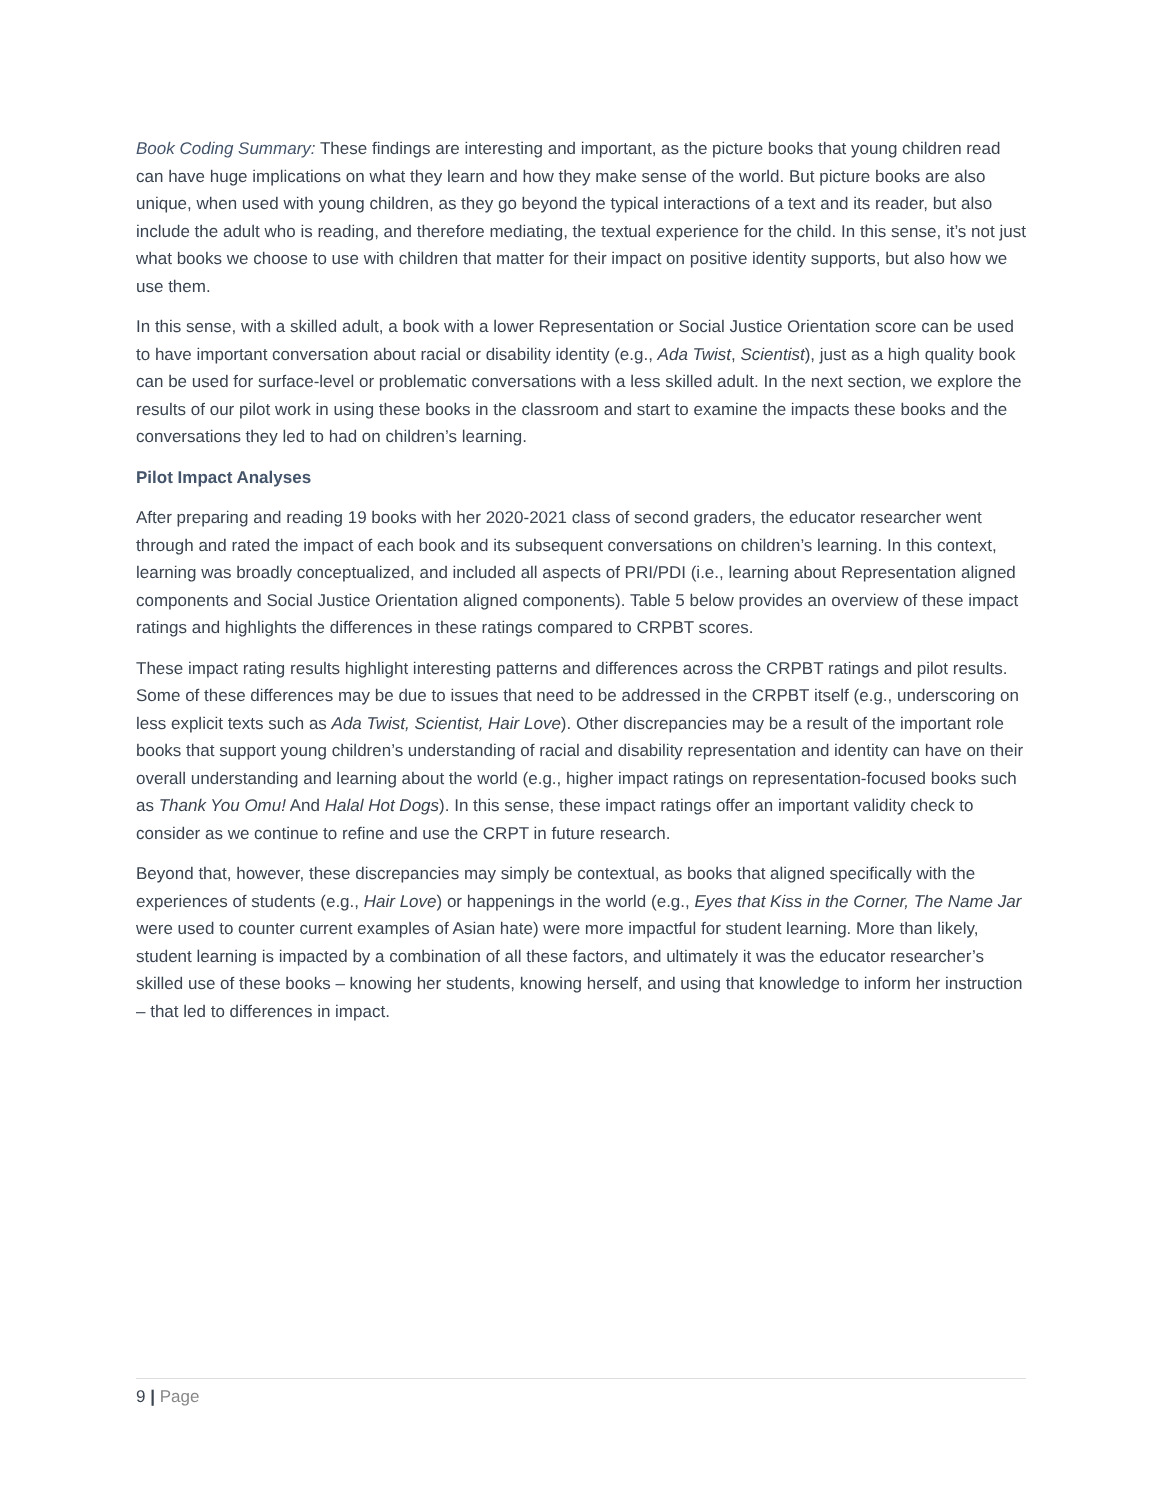Book Coding Summary: These findings are interesting and important, as the picture books that young children read can have huge implications on what they learn and how they make sense of the world. But picture books are also unique, when used with young children, as they go beyond the typical interactions of a text and its reader, but also include the adult who is reading, and therefore mediating, the textual experience for the child. In this sense, it’s not just what books we choose to use with children that matter for their impact on positive identity supports, but also how we use them.
In this sense, with a skilled adult, a book with a lower Representation or Social Justice Orientation score can be used to have important conversation about racial or disability identity (e.g., Ada Twist, Scientist), just as a high quality book can be used for surface-level or problematic conversations with a less skilled adult. In the next section, we explore the results of our pilot work in using these books in the classroom and start to examine the impacts these books and the conversations they led to had on children’s learning.
Pilot Impact Analyses
After preparing and reading 19 books with her 2020-2021 class of second graders, the educator researcher went through and rated the impact of each book and its subsequent conversations on children’s learning. In this context, learning was broadly conceptualized, and included all aspects of PRI/PDI (i.e., learning about Representation aligned components and Social Justice Orientation aligned components). Table 5 below provides an overview of these impact ratings and highlights the differences in these ratings compared to CRPBT scores.
These impact rating results highlight interesting patterns and differences across the CRPBT ratings and pilot results. Some of these differences may be due to issues that need to be addressed in the CRPBT itself (e.g., underscoring on less explicit texts such as Ada Twist, Scientist, Hair Love). Other discrepancies may be a result of the important role books that support young children’s understanding of racial and disability representation and identity can have on their overall understanding and learning about the world (e.g., higher impact ratings on representation-focused books such as Thank You Omu! And Halal Hot Dogs). In this sense, these impact ratings offer an important validity check to consider as we continue to refine and use the CRPT in future research.
Beyond that, however, these discrepancies may simply be contextual, as books that aligned specifically with the experiences of students (e.g., Hair Love) or happenings in the world (e.g., Eyes that Kiss in the Corner, The Name Jar were used to counter current examples of Asian hate) were more impactful for student learning. More than likely, student learning is impacted by a combination of all these factors, and ultimately it was the educator researcher’s skilled use of these books – knowing her students, knowing herself, and using that knowledge to inform her instruction – that led to differences in impact.
9 | Page